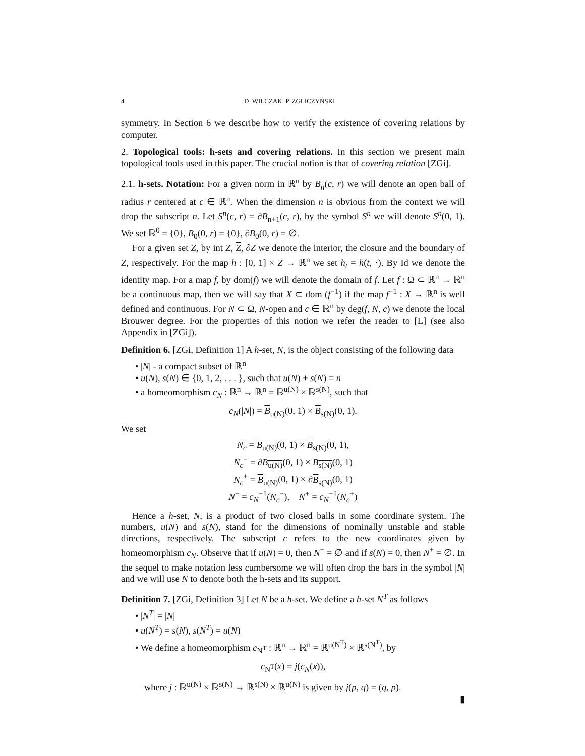4 D. WILCZAK, P. ZGLICZYŃSKI
symmetry. In Section 6 we describe how to verify the existence of covering relations by computer.
2. Topological tools: h-sets and covering relations. In this section we present main topological tools used in this paper. The crucial notion is that of covering relation [ZGi].
2.1. h-sets. Notation: For a given norm in ℝ<sup>n</sup> by B<sub>n</sub>(c, r) we will denote an open ball of radius r centered at c ∈ ℝ<sup>n</sup>. When the dimension n is obvious from the context we will drop the subscript n. Let S<sup>n</sup>(c, r) = ∂B<sub>n+1</sub>(c, r), by the symbol S<sup>n</sup> we will denote S<sup>n</sup>(0, 1). We set ℝ<sup>0</sup> = {0}, B<sub>0</sub>(0, r) = {0}, ∂B<sub>0</sub>(0, r) = ∅.
For a given set Z, by int Z, Z, ∂Z we denote the interior, the closure and the boundary of Z, respectively. For the map h : [0, 1] × Z → ℝ<sup>n</sup> we set h<sub>t</sub> = h(t, ·). By Id we denote the identity map. For a map f, by dom(f) we will denote the domain of f. Let f : Ω ⊂ ℝ<sup>n</sup> → ℝ<sup>n</sup> be a continuous map, then we will say that X ⊂ dom (f<sup>−1</sup>) if the map f<sup>−1</sup> : X → ℝ<sup>n</sup> is well defined and continuous. For N ⊂ Ω, N-open and c ∈ ℝ<sup>n</sup> by deg(f, N, c) we denote the local Brouwer degree. For the properties of this notion we refer the reader to [L] (see also Appendix in [ZGi]).
Definition 6. [ZGi, Definition 1] A h-set, N, is the object consisting of the following data
• |N| - a compact subset of ℝ<sup>n</sup>
• u(N), s(N) ∈ {0, 1, 2, . . . }, such that u(N) + s(N) = n
• a homeomorphism c<sub>N</sub> : ℝ<sup>n</sup> → ℝ<sup>n</sup> = ℝ<sup>u(N)</sup> × ℝ<sup>s(N)</sup>, such that
c<sub>N</sub>(|N|) = B<sub>u(N)</sub>(0, 1) × B<sub>s(N)</sub>(0, 1).
We set
N<sub>c</sub> = B<sub>u(N)</sub>(0, 1) × B<sub>s(N)</sub>(0, 1),
N<sub>c</sub><sup>−</sup> = ∂B<sub>u(N)</sub>(0, 1) × B<sub>s(N)</sub>(0, 1)
N<sub>c</sub><sup>+</sup> = B<sub>u(N)</sub>(0, 1) × ∂B<sub>s(N)</sub>(0, 1)
N<sup>−</sup> = c<sub>N</sub><sup>−1</sup>(N<sub>c</sub><sup>−</sup>), N<sup>+</sup> = c<sub>N</sub><sup>−1</sup>(N<sub>c</sub><sup>+</sup>)
Hence a h-set, N, is a product of two closed balls in some coordinate system. The numbers, u(N) and s(N), stand for the dimensions of nominally unstable and stable directions, respectively. The subscript c refers to the new coordinates given by homeomorphism c<sub>N</sub>. Observe that if u(N) = 0, then N<sup>−</sup> = ∅ and if s(N) = 0, then N<sup>+</sup> = ∅. In the sequel to make notation less cumbersome we will often drop the bars in the symbol |N| and we will use N to denote both the h-sets and its support.
Definition 7. [ZGi, Definition 3] Let N be a h-set. We define a h-set N<sup>T</sup> as follows
• |N<sup>T</sup>| = |N|
• u(N<sup>T</sup>) = s(N), s(N<sup>T</sup>) = u(N)
• We define a homeomorphism c<sub>N<sup>T</sup></sub> : ℝ<sup>n</sup> → ℝ<sup>n</sup> = ℝ<sup>u(N<sup>T</sup>)</sup> × ℝ<sup>s(N<sup>T</sup>)</sup>, by
c<sub>N<sup>T</sup></sub>(x) = j(c<sub>N</sub>(x)),
where j : ℝ<sup>u(N)</sup> × ℝ<sup>s(N)</sup> → ℝ<sup>s(N)</sup> × ℝ<sup>u(N)</sup> is given by j(p, q) = (q, p).
▮